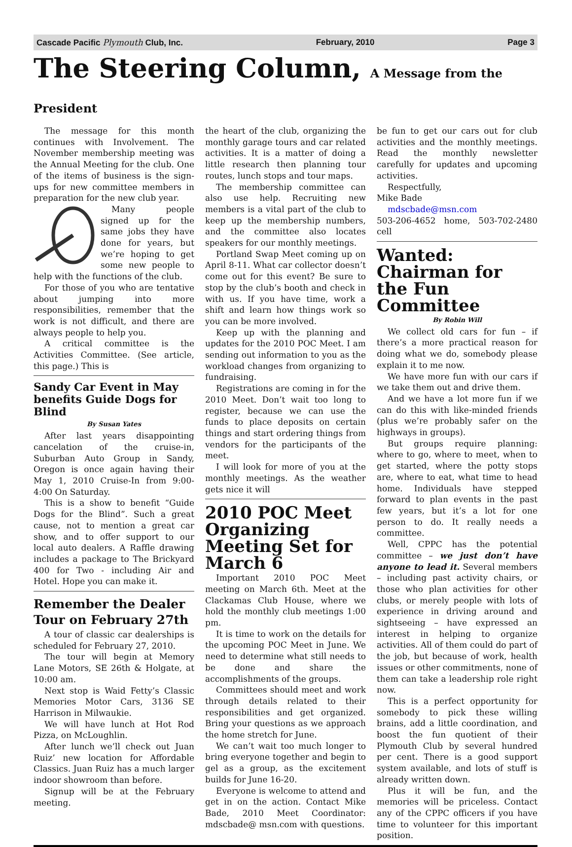Cascade Pacific Plymouth Club, Inc. February, 2010 Page 3
The Steering Column, A Message from the President
The message for this month continues with Involvement. The November membership meeting was the Annual Meeting for the club. One of the items of business is the sign-ups for new committee members in preparation for the new club year.
Many people signed up for the same jobs they have done for years, but we’re hoping to get some new people to help with the functions of the club.
For those of you who are tentative about jumping into more responsibilities, remember that the work is not difficult, and there are always people to help you.
A critical committee is the Activities Committee. (See article, this page.) This is
Sandy Car Event in May benefits Guide Dogs for Blind
By Susan Yates
After last years disappointing cancelation of the cruise-in, Suburban Auto Group in Sandy, Oregon is once again having their May 1, 2010 Cruise-In from 9:00-4:00 On Saturday.
This is a show to benefit “Guide Dogs for the Blind”. Such a great cause, not to mention a great car show, and to offer support to our local auto dealers. A Raffle drawing includes a package to The Brickyard 400 for Two - including Air and Hotel. Hope you can make it.
Remember the Dealer Tour on February 27th
A tour of classic car dealerships is scheduled for February 27, 2010.
The tour will begin at Memory Lane Motors, SE 26th & Holgate, at 10:00 am.
Next stop is Waid Fetty’s Classic Memories Motor Cars, 3136 SE Harrison in Milwaukie.
We will have lunch at Hot Rod Pizza, on McLoughlin.
After lunch we’ll check out Juan Ruiz’ new location for Affordable Classics. Juan Ruiz has a much larger indoor showroom than before.
Signup will be at the February meeting.
the heart of the club, organizing the monthly garage tours and car related activities. It is a matter of doing a little research then planning tour routes, lunch stops and tour maps.
The membership committee can also use help. Recruiting new members is a vital part of the club to keep up the membership numbers, and the committee also locates speakers for our monthly meetings.
Portland Swap Meet coming up on April 8-11. What car collector doesn’t come out for this event? Be sure to stop by the club’s booth and check in with us. If you have time, work a shift and learn how things work so you can be more involved.
Keep up with the planning and updates for the 2010 POC Meet. I am sending out information to you as the workload changes from organizing to fundraising.
Registrations are coming in for the 2010 Meet. Don’t wait too long to register, because we can use the funds to place deposits on certain things and start ordering things from vendors for the participants of the meet.
I will look for more of you at the monthly meetings. As the weather gets nice it will
2010 POC Meet Organizing Meeting Set for March 6
Important 2010 POC Meet meeting on March 6th. Meet at the Clackamas Club House, where we hold the monthly club meetings 1:00 pm.
It is time to work on the details for the upcoming POC Meet in June. We need to determine what still needs to be done and share the accomplishments of the groups.
Committees should meet and work through details related to their responsibilities and get organized. Bring your questions as we approach the home stretch for June.
We can’t wait too much longer to bring everyone together and begin to gel as a group, as the excitement builds for June 16-20.
Everyone is welcome to attend and get in on the action. Contact Mike Bade, 2010 Meet Coordinator: mdscbade@ msn.com with questions.
be fun to get our cars out for club activities and the monthly meetings. Read the monthly newsletter carefully for updates and upcoming activities.
Respectfully,
Mike Bade
mdscbade@msn.com
503-206-4652 home, 503-702-2480 cell
Wanted: Chairman for the Fun Committee
By Robin Will
We collect old cars for fun – if there’s a more practical reason for doing what we do, somebody please explain it to me now.
We have more fun with our cars if we take them out and drive them.
And we have a lot more fun if we can do this with like-minded friends (plus we’re probably safer on the highways in groups).
But groups require planning: where to go, where to meet, when to get started, where the potty stops are, where to eat, what time to head home. Individuals have stepped forward to plan events in the past few years, but it’s a lot for one person to do. It really needs a committee.
Well, CPPC has the potential committee – we just don’t have anyone to lead it. Several members – including past activity chairs, or those who plan activities for other clubs, or merely people with lots of experience in driving around and sightseeing – have expressed an interest in helping to organize activities. All of them could do part of the job, but because of work, health issues or other commitments, none of them can take a leadership role right now.
This is a perfect opportunity for somebody to pick these willing brains, add a little coordination, and boost the fun quotient of their Plymouth Club by several hundred per cent. There is a good support system available, and lots of stuff is already written down.
Plus it will be fun, and the memories will be priceless. Contact any of the CPPC officers if you have time to volunteer for this important position.